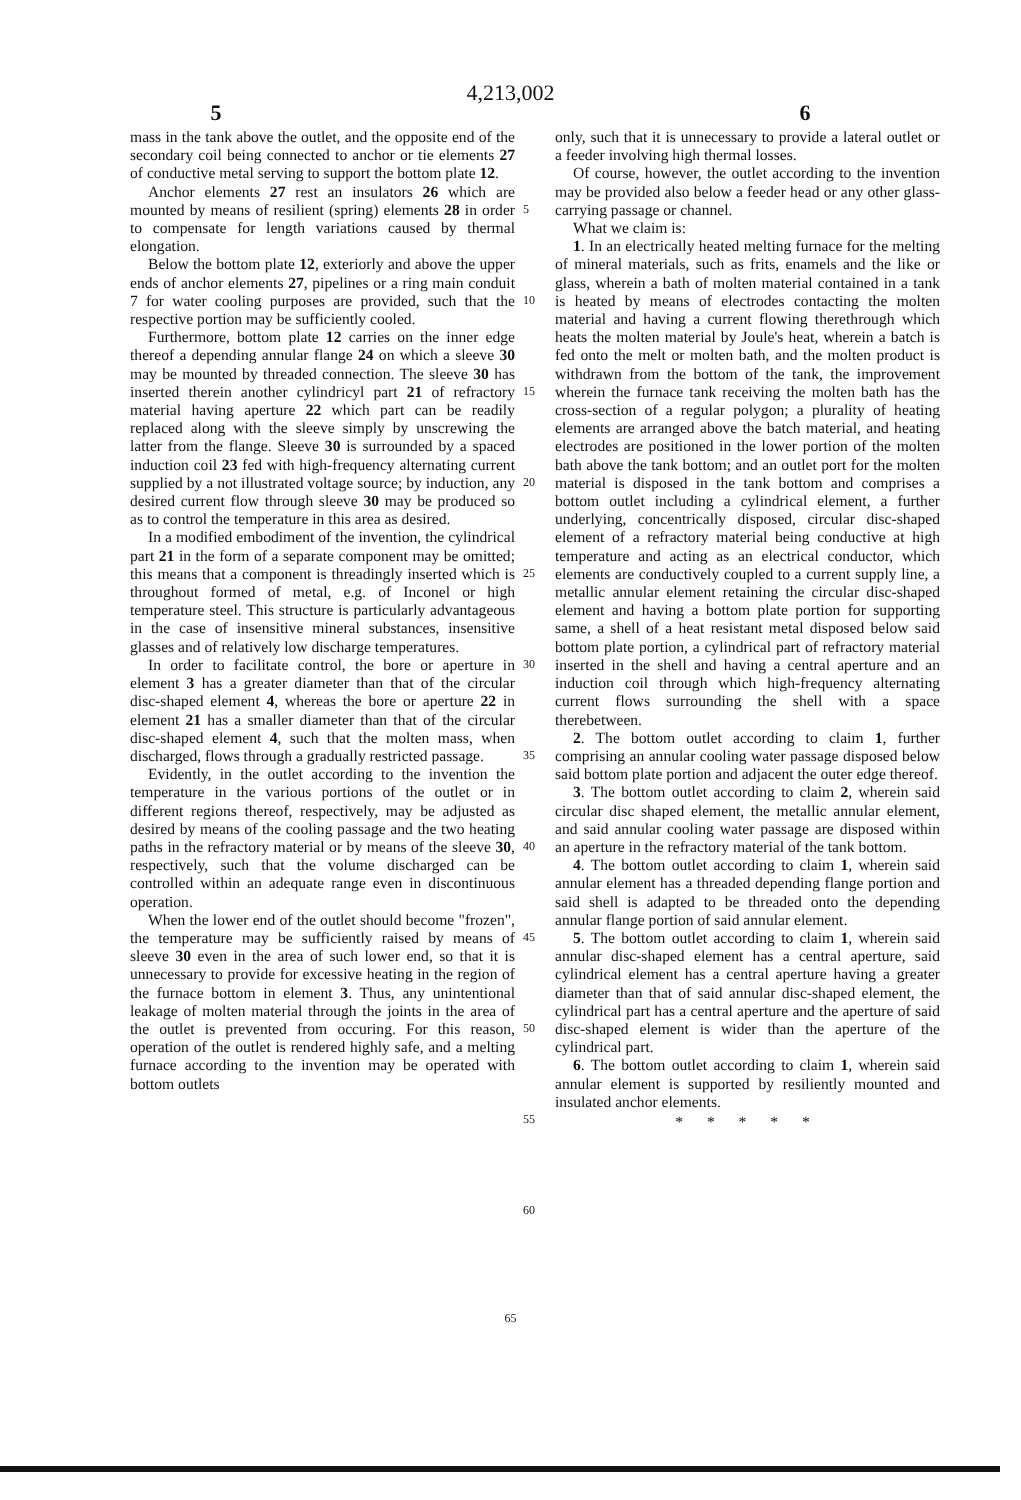4,213,002
5 6
mass in the tank above the outlet, and the opposite end of the secondary coil being connected to anchor or tie elements 27 of conductive metal serving to support the bottom plate 12.
Anchor elements 27 rest an insulators 26 which are mounted by means of resilient (spring) elements 28 in order to compensate for length variations caused by thermal elongation.
Below the bottom plate 12, exteriorly and above the upper ends of anchor elements 27, pipelines or a ring main conduit 7 for water cooling purposes are provided, such that the respective portion may be sufficiently cooled.
Furthermore, bottom plate 12 carries on the inner edge thereof a depending annular flange 24 on which a sleeve 30 may be mounted by threaded connection. The sleeve 30 has inserted therein another cylindricyl part 21 of refractory material having aperture 22 which part can be readily replaced along with the sleeve simply by unscrewing the latter from the flange. Sleeve 30 is surrounded by a spaced induction coil 23 fed with high-frequency alternating current supplied by a not illustrated voltage source; by induction, any desired current flow through sleeve 30 may be produced so as to control the temperature in this area as desired.
In a modified embodiment of the invention, the cylindrical part 21 in the form of a separate component may be omitted; this means that a component is threadingly inserted which is throughout formed of metal, e.g. of Inconel or high temperature steel. This structure is particularly advantageous in the case of insensitive mineral substances, insensitive glasses and of relatively low discharge temperatures.
In order to facilitate control, the bore or aperture in element 3 has a greater diameter than that of the circular disc-shaped element 4, whereas the bore or aperture 22 in element 21 has a smaller diameter than that of the circular disc-shaped element 4, such that the molten mass, when discharged, flows through a gradually restricted passage.
Evidently, in the outlet according to the invention the temperature in the various portions of the outlet or in different regions thereof, respectively, may be adjusted as desired by means of the cooling passage and the two heating paths in the refractory material or by means of the sleeve 30, respectively, such that the volume discharged can be controlled within an adequate range even in discontinuous operation.
When the lower end of the outlet should become "frozen", the temperature may be sufficiently raised by means of sleeve 30 even in the area of such lower end, so that it is unnecessary to provide for excessive heating in the region of the furnace bottom in element 3. Thus, any unintentional leakage of molten material through the joints in the area of the outlet is prevented from occuring. For this reason, operation of the outlet is rendered highly safe, and a melting furnace according to the invention may be operated with bottom outlets
5
10
15
20
25
30
35
40
45
50
55
60
only, such that it is unnecessary to provide a lateral outlet or a feeder involving high thermal losses.
Of course, however, the outlet according to the invention may be provided also below a feeder head or any other glass-carrying passage or channel.
What we claim is:
1. In an electrically heated melting furnace for the melting of mineral materials, such as frits, enamels and the like or glass, wherein a bath of molten material contained in a tank is heated by means of electrodes contacting the molten material and having a current flowing therethrough which heats the molten material by Joule's heat, wherein a batch is fed onto the melt or molten bath, and the molten product is withdrawn from the bottom of the tank, the improvement wherein the furnace tank receiving the molten bath has the cross-section of a regular polygon; a plurality of heating elements are arranged above the batch material, and heating electrodes are positioned in the lower portion of the molten bath above the tank bottom; and an outlet port for the molten material is disposed in the tank bottom and comprises a bottom outlet including a cylindrical element, a further underlying, concentrically disposed, circular disc-shaped element of a refractory material being conductive at high temperature and acting as an electrical conductor, which elements are conductively coupled to a current supply line, a metallic annular element retaining the circular disc-shaped element and having a bottom plate portion for supporting same, a shell of a heat resistant metal disposed below said bottom plate portion, a cylindrical part of refractory material inserted in the shell and having a central aperture and an induction coil through which high-frequency alternating current flows surrounding the shell with a space therebetween.
2. The bottom outlet according to claim 1, further comprising an annular cooling water passage disposed below said bottom plate portion and adjacent the outer edge thereof.
3. The bottom outlet according to claim 2, wherein said circular disc shaped element, the metallic annular element, and said annular cooling water passage are disposed within an aperture in the refractory material of the tank bottom.
4. The bottom outlet according to claim 1, wherein said annular element has a threaded depending flange portion and said shell is adapted to be threaded onto the depending annular flange portion of said annular element.
5. The bottom outlet according to claim 1, wherein said annular disc-shaped element has a central aperture, said cylindrical element has a central aperture having a greater diameter than that of said annular disc-shaped element, the cylindrical part has a central aperture and the aperture of said disc-shaped element is wider than the aperture of the cylindrical part.
6. The bottom outlet according to claim 1, wherein said annular element is supported by resiliently mounted and insulated anchor elements.
* * * * *
65